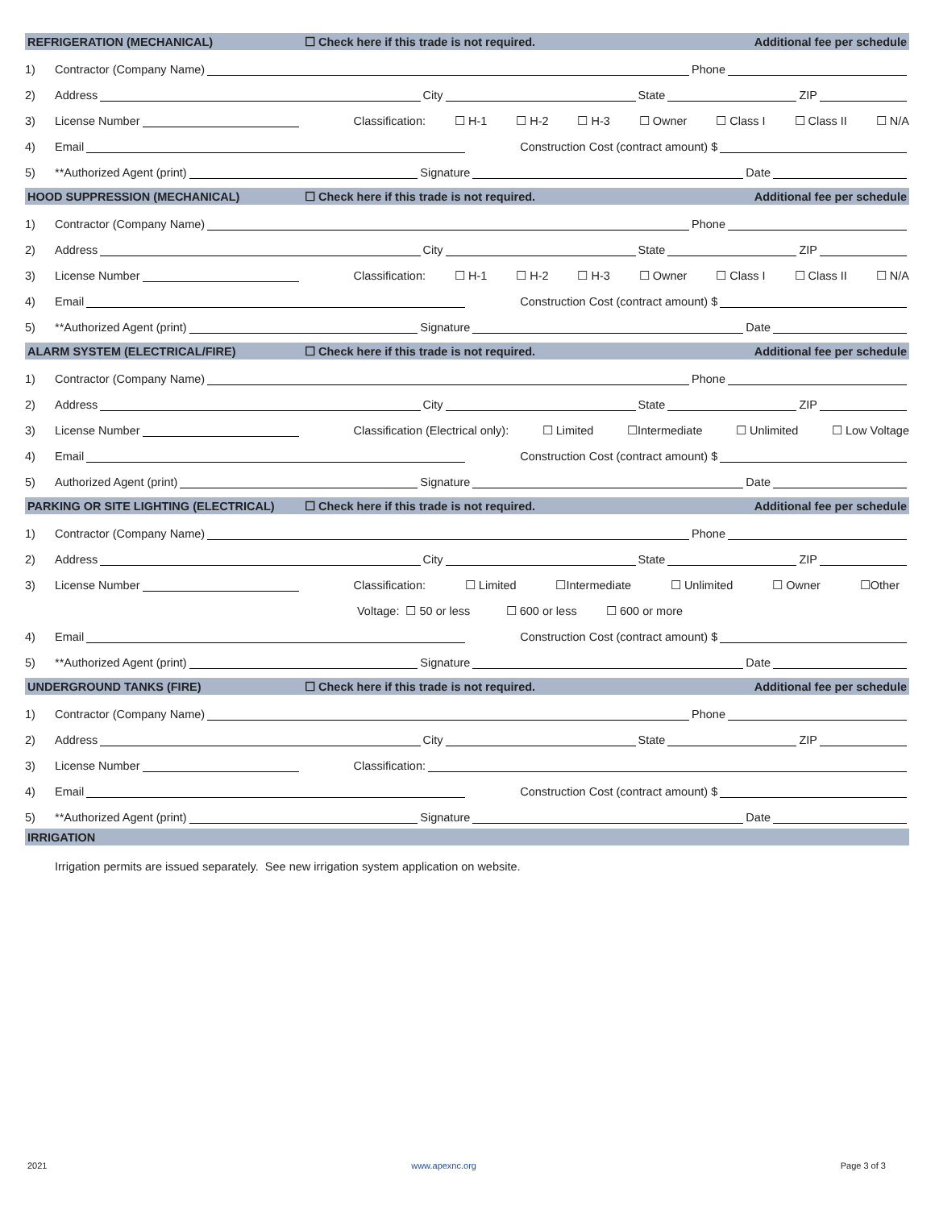REFRIGERATION (MECHANICAL) ☐ Check here if this trade is not required. Additional fee per schedule
1) Contractor (Company Name) Phone
2) Address City State ZIP
3) License Number Classification: ☐ H-1 ☐ H-2 ☐ H-3 ☐ Owner ☐ Class I ☐ Class II ☐ N/A
4) Email Construction Cost (contract amount) $
5) **Authorized Agent (print) Signature Date
HOOD SUPPRESSION (MECHANICAL) ☐ Check here if this trade is not required. Additional fee per schedule
1) Contractor (Company Name) Phone
2) Address City State ZIP
3) License Number Classification: ☐ H-1 ☐ H-2 ☐ H-3 ☐ Owner ☐ Class I ☐ Class II ☐ N/A
4) Email Construction Cost (contract amount) $
5) **Authorized Agent (print) Signature Date
ALARM SYSTEM (ELECTRICAL/FIRE) ☐ Check here if this trade is not required. Additional fee per schedule
1) Contractor (Company Name) Phone
2) Address City State ZIP
3) License Number Classification (Electrical only): ☐ Limited ☐Intermediate ☐ Unlimited ☐ Low Voltage
4) Email Construction Cost (contract amount) $
5) Authorized Agent (print) Signature Date
PARKING OR SITE LIGHTING (ELECTRICAL) ☐ Check here if this trade is not required. Additional fee per schedule
1) Contractor (Company Name) Phone
2) Address City State ZIP
3) License Number Classification: ☐ Limited ☐Intermediate ☐ Unlimited ☐ Owner ☐Other
Voltage: ☐ 50 or less ☐ 600 or less ☐ 600 or more
4) Email Construction Cost (contract amount) $
5) **Authorized Agent (print) Signature Date
UNDERGROUND TANKS (FIRE) ☐ Check here if this trade is not required. Additional fee per schedule
1) Contractor (Company Name) Phone
2) Address City State ZIP
3) License Number Classification:
4) Email Construction Cost (contract amount) $
5) **Authorized Agent (print) Signature Date
IRRIGATION
Irrigation permits are issued separately. See new irrigation system application on website.
2021 www.apexnc.org Page 3 of 3